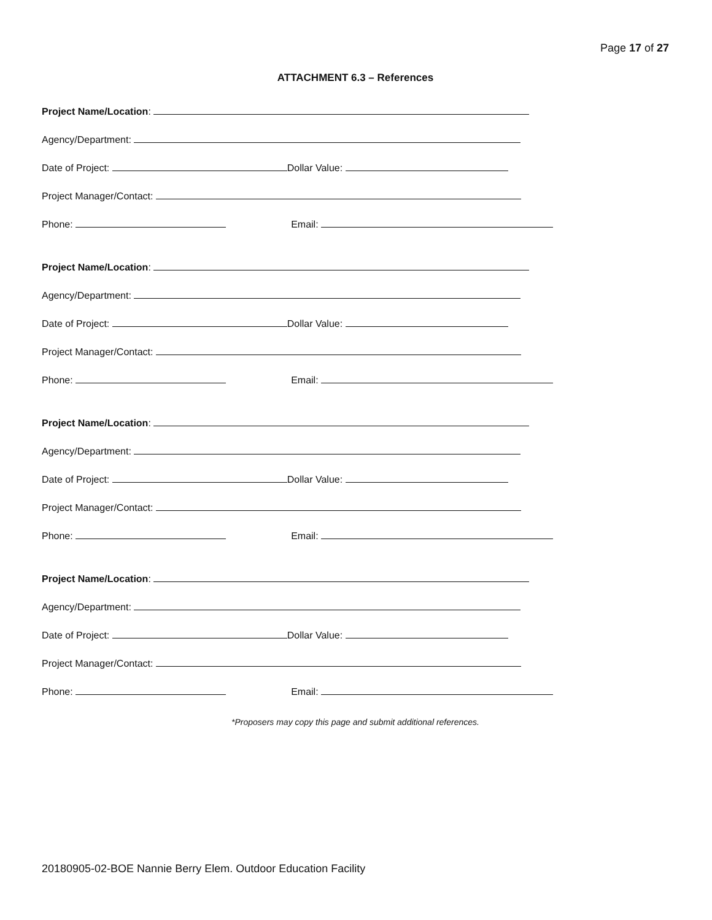Page 17 of 27
ATTACHMENT 6.3 – References
Project Name/Location:
Agency/Department:
Date of Project: Dollar Value:
Project Manager/Contact:
Phone: Email:
Project Name/Location:
Agency/Department:
Date of Project: Dollar Value:
Project Manager/Contact:
Phone: Email:
Project Name/Location:
Agency/Department:
Date of Project: Dollar Value:
Project Manager/Contact:
Phone: Email:
Project Name/Location:
Agency/Department:
Date of Project: Dollar Value:
Project Manager/Contact:
Phone: Email:
*Proposers may copy this page and submit additional references.
20180905-02-BOE Nannie Berry Elem. Outdoor Education Facility